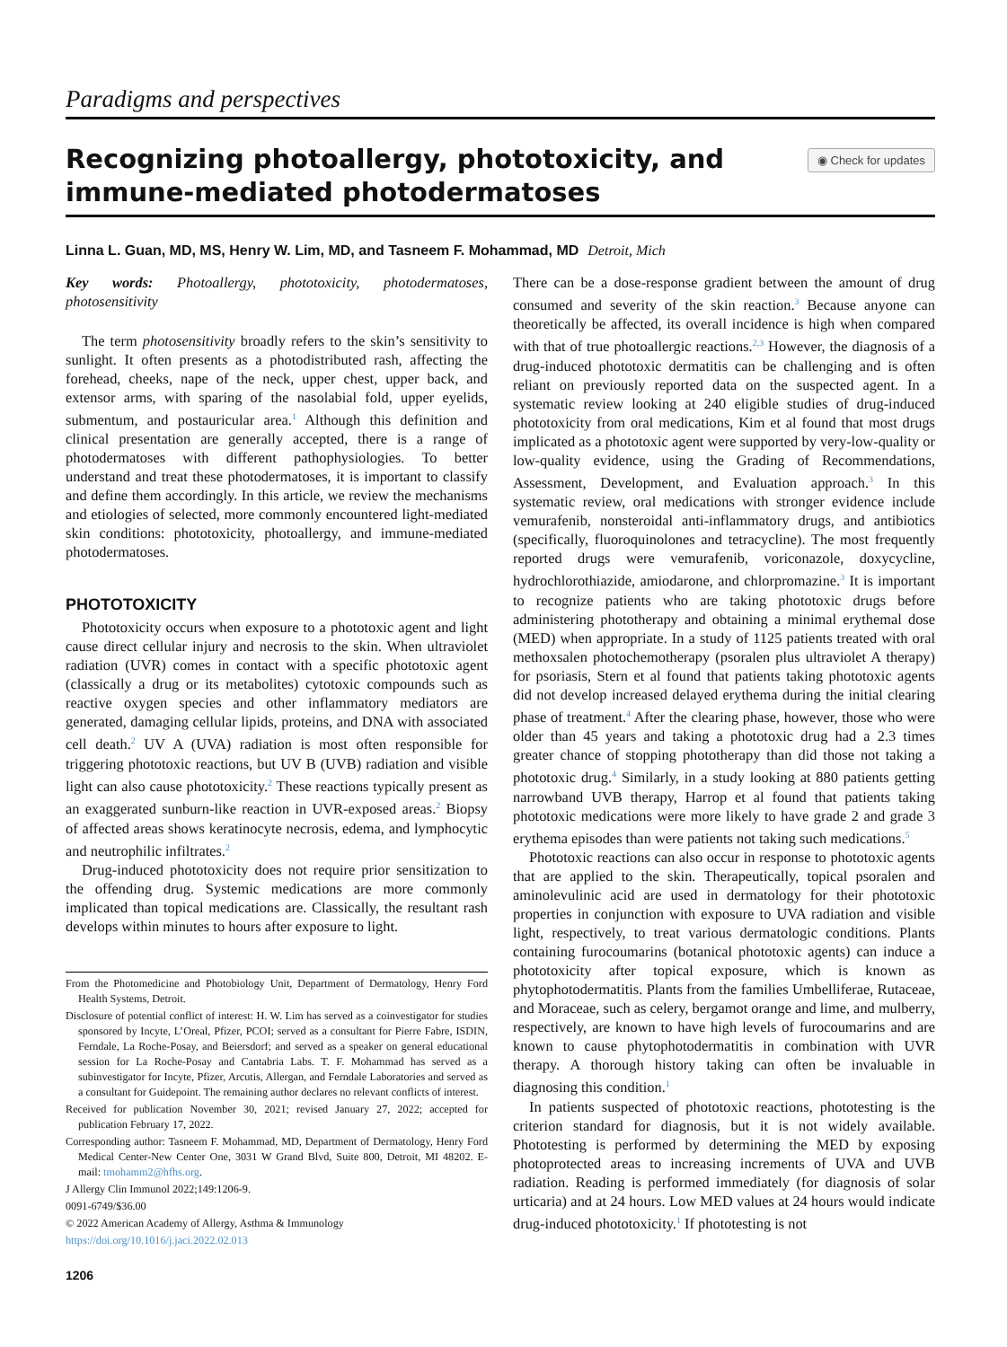Paradigms and perspectives
Recognizing photoallergy, phototoxicity, and
immune-mediated photodermatoses
◉ Check for updates
Linna L. Guan, MD, MS, Henry W. Lim, MD, and Tasneem F. Mohammad, MD Detroit, Mich
Key words: Photoallergy, phototoxicity, photodermatoses, photosensitivity
The term photosensitivity broadly refers to the skin’s sensitivity to sunlight. It often presents as a photodistributed rash, affecting the forehead, cheeks, nape of the neck, upper chest, upper back, and extensor arms, with sparing of the nasolabial fold, upper eyelids, submentum, and postauricular area.<sup>1</sup> Although this definition and clinical presentation are generally accepted, there is a range of photodermatoses with different pathophysiologies. To better understand and treat these photodermatoses, it is important to classify and define them accordingly. In this article, we review the mechanisms and etiologies of selected, more commonly encountered light-mediated skin conditions: phototoxicity, photoallergy, and immune-mediated photodermatoses.
PHOTOTOXICITY
Phototoxicity occurs when exposure to a phototoxic agent and light cause direct cellular injury and necrosis to the skin. When ultraviolet radiation (UVR) comes in contact with a specific phototoxic agent (classically a drug or its metabolites) cytotoxic compounds such as reactive oxygen species and other inflammatory mediators are generated, damaging cellular lipids, proteins, and DNA with associated cell death.<sup>2</sup> UV A (UVA) radiation is most often responsible for triggering phototoxic reactions, but UV B (UVB) radiation and visible light can also cause phototoxicity.<sup>2</sup> These reactions typically present as an exaggerated sunburn-like reaction in UVR-exposed areas.<sup>2</sup> Biopsy of affected areas shows keratinocyte necrosis, edema, and lymphocytic and neutrophilic infiltrates.<sup>2</sup>
Drug-induced phototoxicity does not require prior sensitization to the offending drug. Systemic medications are more commonly implicated than topical medications are. Classically, the resultant rash develops within minutes to hours after exposure to light.
From the Photomedicine and Photobiology Unit, Department of Dermatology, Henry Ford Health Systems, Detroit.
Disclosure of potential conflict of interest: H. W. Lim has served as a coinvestigator for studies sponsored by Incyte, L’Oreal, Pfizer, PCOI; served as a consultant for Pierre Fabre, ISDIN, Ferndale, La Roche-Posay, and Beiersdorf; and served as a speaker on general educational session for La Roche-Posay and Cantabria Labs. T. F. Mohammad has served as a subinvestigator for Incyte, Pfizer, Arcutis, Allergan, and Ferndale Laboratories and served as a consultant for Guidepoint. The remaining author declares no relevant conflicts of interest.
Received for publication November 30, 2021; revised January 27, 2022; accepted for publication February 17, 2022.
Corresponding author: Tasneem F. Mohammad, MD, Department of Dermatology, Henry Ford Medical Center-New Center One, 3031 W Grand Blvd, Suite 800, Detroit, MI 48202. E-mail: tmohamm2@hfhs.org.
J Allergy Clin Immunol 2022;149:1206-9.
0091-6749/$36.00
© 2022 American Academy of Allergy, Asthma & Immunology
https://doi.org/10.1016/j.jaci.2022.02.013
1206
There can be a dose-response gradient between the amount of drug consumed and severity of the skin reaction.<sup>3</sup> Because anyone can theoretically be affected, its overall incidence is high when compared with that of true photoallergic reactions.<sup>2,3</sup> However, the diagnosis of a drug-induced phototoxic dermatitis can be challenging and is often reliant on previously reported data on the suspected agent. In a systematic review looking at 240 eligible studies of drug-induced phototoxicity from oral medications, Kim et al found that most drugs implicated as a phototoxic agent were supported by very-low-quality or low-quality evidence, using the Grading of Recommendations, Assessment, Development, and Evaluation approach.<sup>3</sup> In this systematic review, oral medications with stronger evidence include vemurafenib, nonsteroidal anti-inflammatory drugs, and antibiotics (specifically, fluoroquinolones and tetracycline). The most frequently reported drugs were vemurafenib, voriconazole, doxycycline, hydrochlorothiazide, amiodarone, and chlorpromazine.<sup>3</sup> It is important to recognize patients who are taking phototoxic drugs before administering phototherapy and obtaining a minimal erythemal dose (MED) when appropriate. In a study of 1125 patients treated with oral methoxsalen photochemotherapy (psoralen plus ultraviolet A therapy) for psoriasis, Stern et al found that patients taking phototoxic agents did not develop increased delayed erythema during the initial clearing phase of treatment.<sup>4</sup> After the clearing phase, however, those who were older than 45 years and taking a phototoxic drug had a 2.3 times greater chance of stopping phototherapy than did those not taking a phototoxic drug.<sup>4</sup> Similarly, in a study looking at 880 patients getting narrowband UVB therapy, Harrop et al found that patients taking phototoxic medications were more likely to have grade 2 and grade 3 erythema episodes than were patients not taking such medications.<sup>5</sup>
Phototoxic reactions can also occur in response to phototoxic agents that are applied to the skin. Therapeutically, topical psoralen and aminolevulinic acid are used in dermatology for their phototoxic properties in conjunction with exposure to UVA radiation and visible light, respectively, to treat various dermatologic conditions. Plants containing furocoumarins (botanical phototoxic agents) can induce a phototoxicity after topical exposure, which is known as phytophotodermatitis. Plants from the families Umbelliferae, Rutaceae, and Moraceae, such as celery, bergamot orange and lime, and mulberry, respectively, are known to have high levels of furocoumarins and are known to cause phytophotodermatitis in combination with UVR therapy. A thorough history taking can often be invaluable in diagnosing this condition.<sup>1</sup>
In patients suspected of phototoxic reactions, phototesting is the criterion standard for diagnosis, but it is not widely available. Phototesting is performed by determining the MED by exposing photoprotected areas to increasing increments of UVA and UVB radiation. Reading is performed immediately (for diagnosis of solar urticaria) and at 24 hours. Low MED values at 24 hours would indicate drug-induced phototoxicity.<sup>1</sup> If phototesting is not